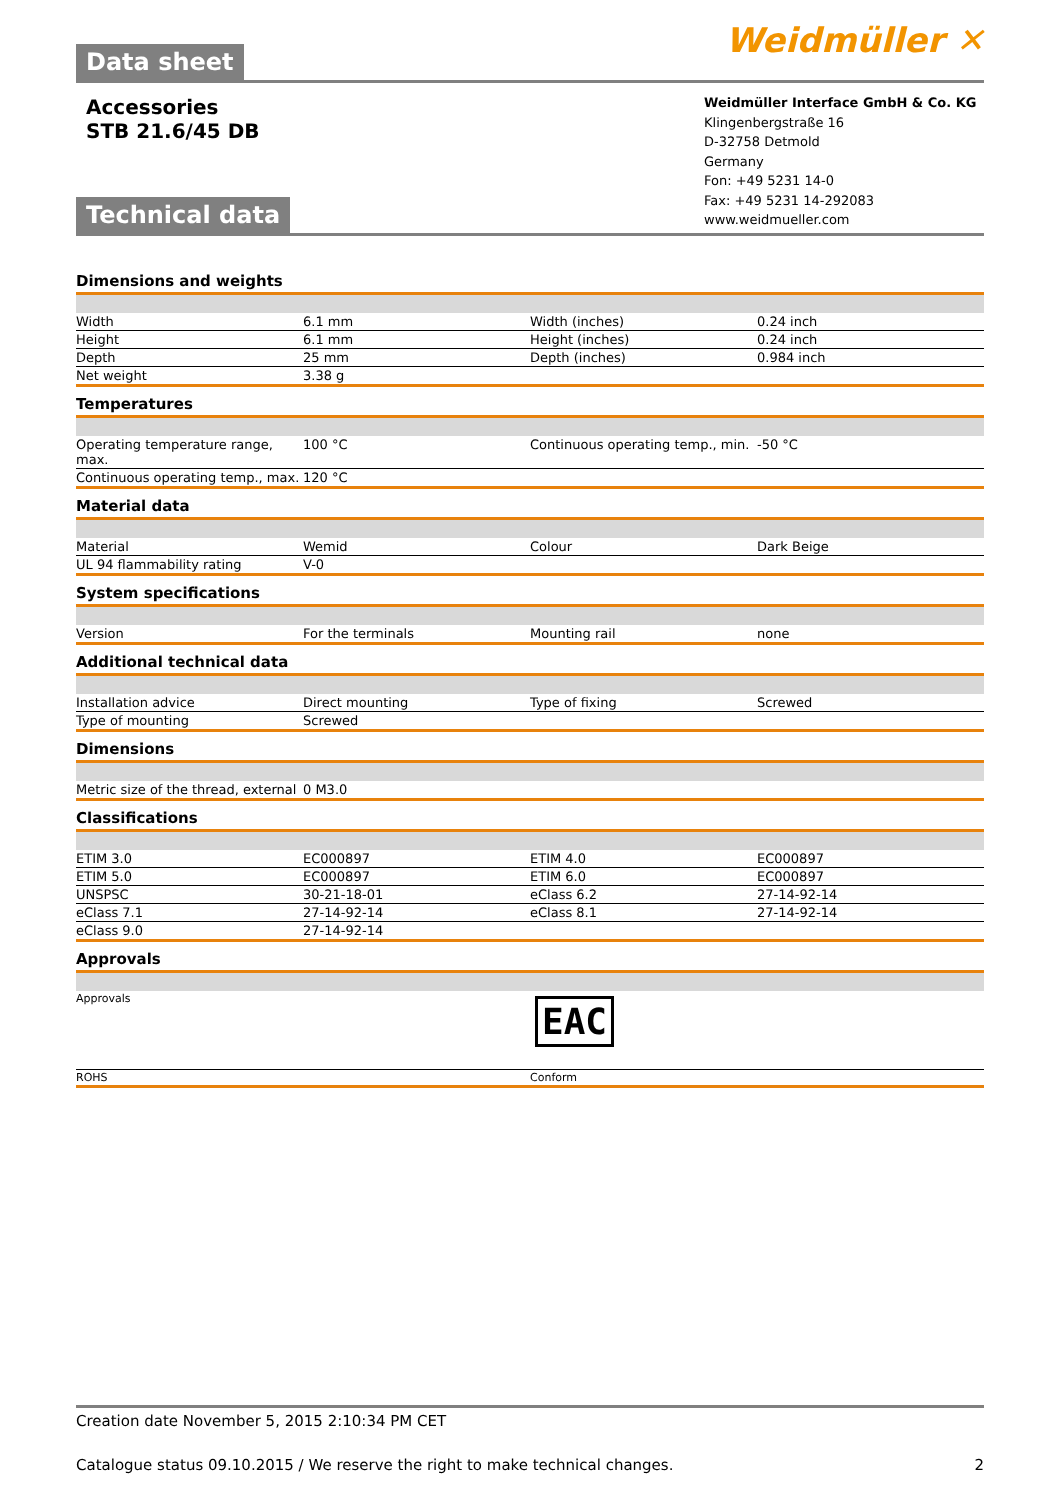Data sheet
Weidmüller ✕
Accessories
STB 21.6/45 DB
Technical data
Weidmüller Interface GmbH & Co. KG
Klingenbergstraße 16
D-32758 Detmold
Germany
Fon: +49 5231 14-0
Fax: +49 5231 14-292083
www.weidmueller.com
Dimensions and weights
| Width | 6.1 mm | Width (inches) | 0.24 inch |
| Height | 6.1 mm | Height (inches) | 0.24 inch |
| Depth | 25 mm | Depth (inches) | 0.984 inch |
| Net weight | 3.38 g | | |
Temperatures
| Operating temperature range, max. | 100 °C | Continuous operating temp., min. | -50 °C |
| Continuous operating temp., max. | 120 °C | | |
Material data
| Material | Wemid | Colour | Dark Beige |
| UL 94 flammability rating | V-0 | | |
System specifications
| Version | For the terminals | Mounting rail | none |
Additional technical data
| Installation advice | Direct mounting | Type of fixing | Screwed |
| Type of mounting | Screwed | | |
Dimensions
| Metric size of the thread, external | 0 M3.0 | | |
Classifications
| ETIM 3.0 | EC000897 | ETIM 4.0 | EC000897 |
| ETIM 5.0 | EC000897 | ETIM 6.0 | EC000897 |
| UNSPSC | 30-21-18-01 | eClass 6.2 | 27-14-92-14 |
| eClass 7.1 | 27-14-92-14 | eClass 8.1 | 27-14-92-14 |
| eClass 9.0 | 27-14-92-14 | | |
Approvals
| Approvals | EAC |
| ROHS | Conform |
Creation date November 5, 2015 2:10:34 PM CET
Catalogue status 09.10.2015 / We reserve the right to make technical changes. 2